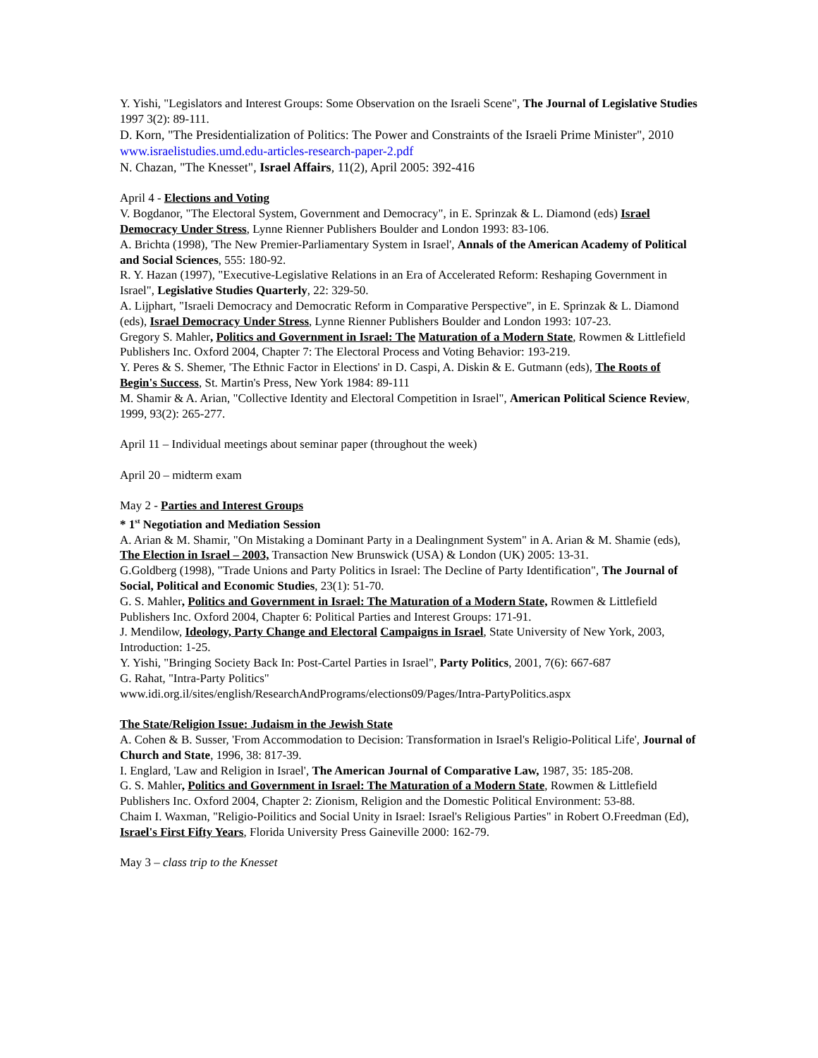Y. Yishi, "Legislators and Interest Groups: Some Observation on the Israeli Scene", The Journal of Legislative Studies 1997 3(2): 89-111.
D. Korn, "The Presidentialization of Politics: The Power and Constraints of the Israeli Prime Minister", 2010
www.israelistudies.umd.edu-articles-research-paper-2.pdf
N. Chazan, "The Knesset", Israel Affairs, 11(2), April 2005: 392-416
April 4 - Elections and Voting
V. Bogdanor, "The Electoral System, Government and Democracy", in E. Sprinzak & L. Diamond (eds) Israel Democracy Under Stress, Lynne Rienner Publishers Boulder and London 1993: 83-106.
A. Brichta (1998), 'The New Premier-Parliamentary System in Israel', Annals of the American Academy of Political and Social Sciences, 555: 180-92.
R. Y. Hazan (1997), "Executive-Legislative Relations in an Era of Accelerated Reform: Reshaping Government in Israel", Legislative Studies Quarterly, 22: 329-50.
A. Lijphart, "Israeli Democracy and Democratic Reform in Comparative Perspective", in E. Sprinzak & L. Diamond (eds), Israel Democracy Under Stress, Lynne Rienner Publishers Boulder and London 1993: 107-23.
Gregory S. Mahler, Politics and Government in Israel: The Maturation of a Modern State, Rowmen & Littlefield Publishers Inc. Oxford 2004, Chapter 7: The Electoral Process and Voting Behavior: 193-219.
Y. Peres & S. Shemer, 'The Ethnic Factor in Elections' in D. Caspi, A. Diskin & E. Gutmann (eds), The Roots of Begin's Success, St. Martin's Press, New York 1984: 89-111
M. Shamir & A. Arian, "Collective Identity and Electoral Competition in Israel", American Political Science Review, 1999, 93(2): 265-277.
April 11 – Individual meetings about seminar paper (throughout the week)
April 20 – midterm exam
May 2 - Parties and Interest Groups
* 1<sup>st</sup> Negotiation and Mediation Session
A. Arian & M. Shamir, "On Mistaking a Dominant Party in a Dealingnment System" in A. Arian & M. Shamie (eds), The Election in Israel – 2003, Transaction New Brunswick (USA) & London (UK) 2005: 13-31.
G.Goldberg (1998), "Trade Unions and Party Politics in Israel: The Decline of Party Identification", The Journal of Social, Political and Economic Studies, 23(1): 51-70.
G. S. Mahler, Politics and Government in Israel: The Maturation of a Modern State, Rowmen & Littlefield Publishers Inc. Oxford 2004, Chapter 6: Political Parties and Interest Groups: 171-91.
J. Mendilow, Ideology, Party Change and Electoral Campaigns in Israel, State University of New York, 2003, Introduction: 1-25.
Y. Yishi, "Bringing Society Back In: Post-Cartel Parties in Israel", Party Politics, 2001, 7(6): 667-687
G. Rahat, "Intra-Party Politics"
www.idi.org.il/sites/english/ResearchAndPrograms/elections09/Pages/Intra-PartyPolitics.aspx
The State/Religion Issue: Judaism in the Jewish State
A. Cohen & B. Susser, 'From Accommodation to Decision: Transformation in Israel's Religio-Political Life', Journal of Church and State, 1996, 38: 817-39.
I. Englard, 'Law and Religion in Israel', The American Journal of Comparative Law, 1987, 35: 185-208.
G. S. Mahler, Politics and Government in Israel: The Maturation of a Modern State, Rowmen & Littlefield Publishers Inc. Oxford 2004, Chapter 2: Zionism, Religion and the Domestic Political Environment: 53-88.
Chaim I. Waxman, "Religio-Poilitics and Social Unity in Israel: Israel's Religious Parties" in Robert O.Freedman (Ed), Israel's First Fifty Years, Florida University Press Gaineville 2000: 162-79.
May 3 – class trip to the Knesset